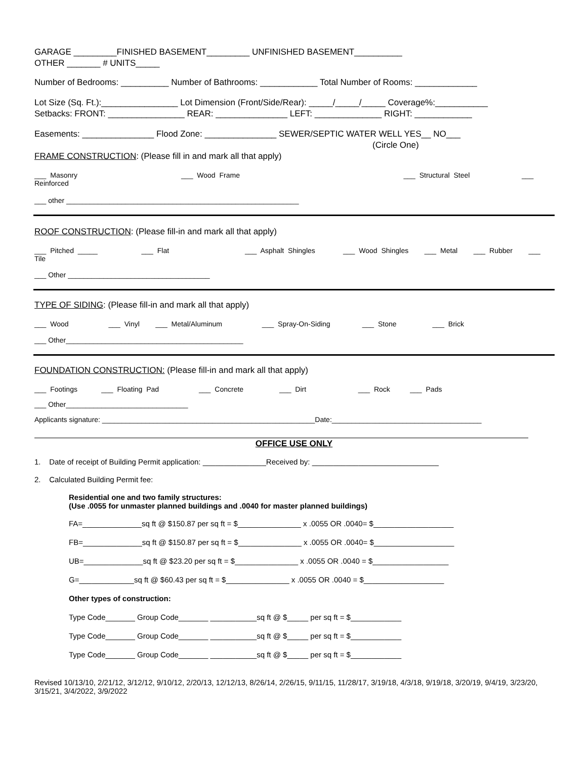GARAGE _________FINISHED BASEMENT_________ UNFINISHED BASEMENT__________
OTHER _______ # UNITS_____
Number of Bedrooms: __________ Number of Bathrooms: ____________ Total Number of Rooms: _____________
Lot Size (Sq. Ft.):________________ Lot Dimension (Front/Side/Rear): _____/_____/_____ Coverage%:___________
Setbacks: FRONT: ________________ REAR: _______________ LEFT: ______________ RIGHT: ____________
Easements: _______________ Flood Zone: _______________ SEWER/SEPTIC WATER WELL YES__ NO___
(Circle One)
FRAME CONSTRUCTION: (Please fill in and mark all that apply)
___ Masonry ___ Wood Frame ___ Structural Steel ___ Reinforced
___ other ___________________________________________________________
ROOF CONSTRUCTION: (Please fill-in and mark all that apply)
___ Pitched _____ ___ Flat ___ Asphalt Shingles ___ Wood Shingles ___ Metal ___ Rubber ___ Tile
___ Other ____________________________________
TYPE OF SIDING: (Please fill-in and mark all that apply)
___ Wood ___ Vinyl ___ Metal/Aluminum ___ Spray-On-Siding ___ Stone ___ Brick
___ Other_____________________________________________
FOUNDATION CONSTRUCTION: (Please fill-in and mark all that apply)
___ Footings ___ Floating Pad ___ Concrete ___ Dirt ___ Rock ___ Pads
___ Other_______________________________
Applicants signature: ______________________________________________________Date:______________________________________
OFFICE USE ONLY
1. Date of receipt of Building Permit application: _______________Received by: ______________________________
2. Calculated Building Permit fee:
Residential one and two family structures:
(Use .0055 for unmaster planned buildings and .0040 for master planned buildings)
FA=______________sq ft @ $150.87 per sq ft = $_______________ x .0055 OR .0040= $___________________
FB=______________sq ft @ $150.87 per sq ft = $_______________ x .0055 OR .0040= $___________________
UB=______________sq ft @ $23.20 per sq ft = $_______________ x .0055 OR .0040 = $__________________
G=_____________sq ft @ $60.43 per sq ft = $_______________ x .0055 OR .0040 = $___________________
Other types of construction:
Type Code_______ Group Code_______ ___________sq ft @ $_____ per sq ft = $____________
Type Code_______ Group Code_______ ___________sq ft @ $_____ per sq ft = $____________
Type Code_______ Group Code_______ ___________sq ft @ $_____ per sq ft = $____________
Revised 10/13/10, 2/21/12, 3/12/12, 9/10/12, 2/20/13, 12/12/13, 8/26/14, 2/26/15, 9/11/15, 11/28/17, 3/19/18, 4/3/18, 9/19/18, 3/20/19, 9/4/19, 3/23/20, 3/15/21, 3/4/2022, 3/9/2022